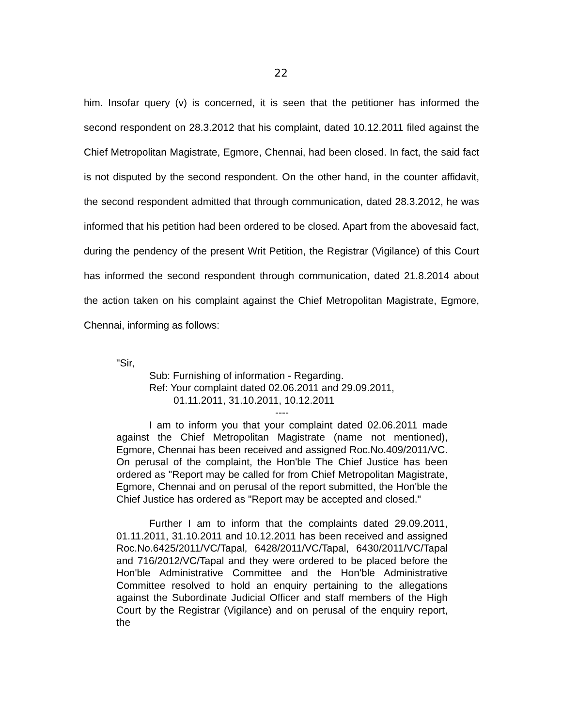22
him. Insofar query (v) is concerned, it is seen that the petitioner has informed the second respondent on 28.3.2012 that his complaint, dated 10.12.2011 filed against the Chief Metropolitan Magistrate, Egmore, Chennai, had been closed. In fact, the said fact is not disputed by the second respondent. On the other hand, in the counter affidavit, the second respondent admitted that through communication, dated 28.3.2012, he was informed that his petition had been ordered to be closed. Apart from the abovesaid fact, during the pendency of the present Writ Petition, the Registrar (Vigilance) of this Court has informed the second respondent through communication, dated 21.8.2014 about the action taken on his complaint against the Chief Metropolitan Magistrate, Egmore, Chennai, informing as follows:
"Sir,
Sub: Furnishing of information - Regarding.
Ref: Your complaint dated 02.06.2011 and 29.09.2011,
01.11.2011, 31.10.2011, 10.12.2011
----
I am to inform you that your complaint dated 02.06.2011 made against the Chief Metropolitan Magistrate (name not mentioned), Egmore, Chennai has been received and assigned Roc.No.409/2011/VC. On perusal of the complaint, the Hon'ble The Chief Justice has been ordered as "Report may be called for from Chief Metropolitan Magistrate, Egmore, Chennai and on perusal of the report submitted, the Hon'ble the Chief Justice has ordered as "Report may be accepted and closed."
Further I am to inform that the complaints dated 29.09.2011, 01.11.2011, 31.10.2011 and 10.12.2011 has been received and assigned Roc.No.6425/2011/VC/Tapal, 6428/2011/VC/Tapal, 6430/2011/VC/Tapal and 716/2012/VC/Tapal and they were ordered to be placed before the Hon'ble Administrative Committee and the Hon'ble Administrative Committee resolved to hold an enquiry pertaining to the allegations against the Subordinate Judicial Officer and staff members of the High Court by the Registrar (Vigilance) and on perusal of the enquiry report, the